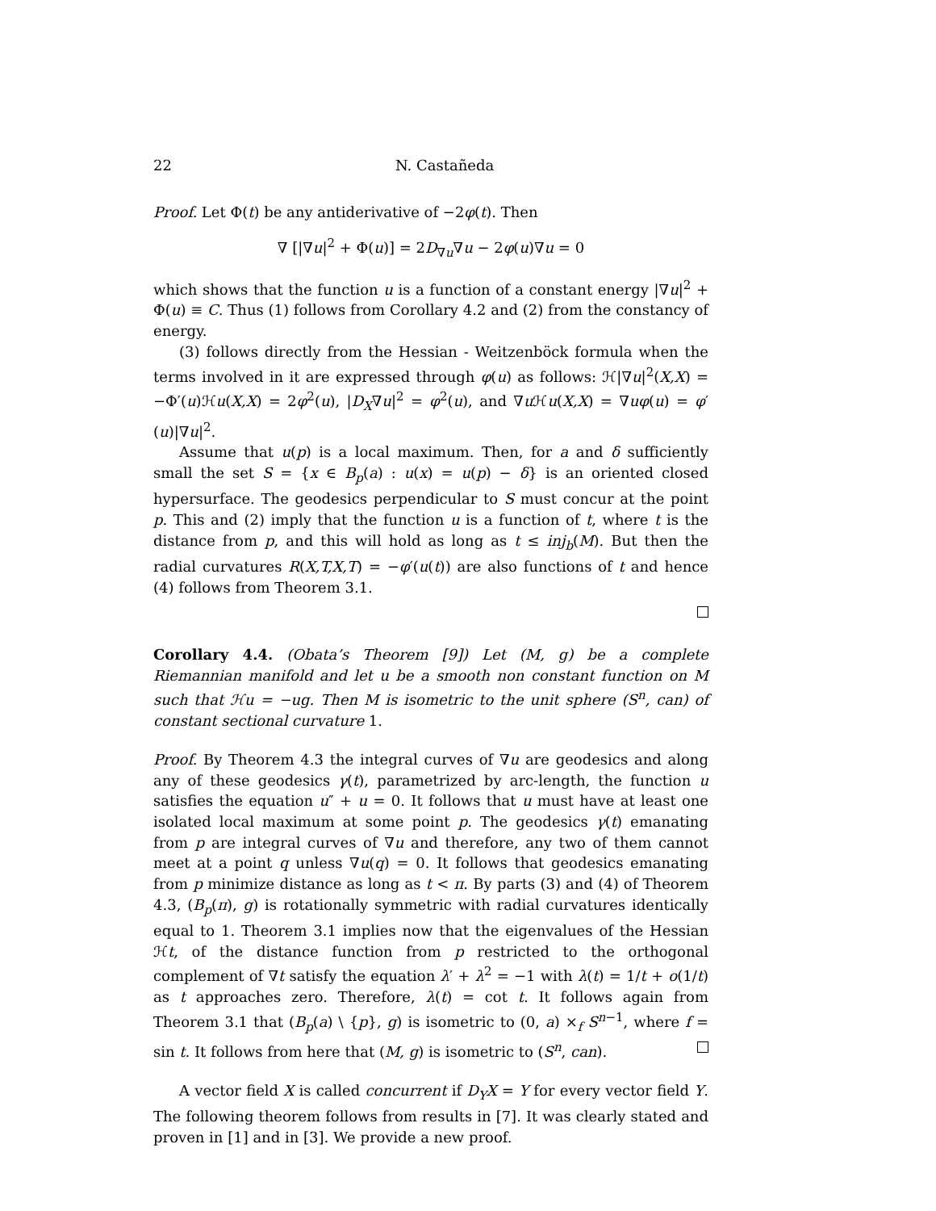22 N. Castañeda
Proof. Let Φ(t) be any antiderivative of −2φ(t). Then
∇ [|∇u|<sup>2</sup> + Φ(u)] = 2D<sub>∇u</sub>∇u − 2φ(u)∇u = 0
which shows that the function u is a function of a constant energy |∇u|<sup>2</sup> + Φ(u) ≡ C. Thus (1) follows from Corollary 4.2 and (2) from the constancy of energy.
(3) follows directly from the Hessian - Weitzenböck formula when the terms involved in it are expressed through φ(u) as follows: ℋ|∇u|<sup>2</sup>(X,X) = −Φ′(u)ℋu(X,X) = 2φ<sup>2</sup>(u), |D<sub>X</sub>∇u|<sup>2</sup> = φ<sup>2</sup>(u), and ∇u ℋu(X,X) = ∇uφ(u) = φ′(u)|∇u|<sup>2</sup>.
Assume that u(p) is a local maximum. Then, for a and δ sufficiently small the set S = {x ∈ B<sub>p</sub>(a) : u(x) = u(p) − δ} is an oriented closed hypersurface. The geodesics perpendicular to S must concur at the point p. This and (2) imply that the function u is a function of t, where t is the distance from p, and this will hold as long as t ≤ inj<sub>b</sub>(M). But then the radial curvatures R(X,T,X,T) = −φ′(u(t)) are also functions of t and hence (4) follows from Theorem 3.1.
Corollary 4.4. (Obata’s Theorem [9]) Let (M, g) be a complete Riemannian manifold and let u be a smooth non constant function on M such that ℋu = −ug. Then M is isometric to the unit sphere (S<sup>n</sup>, can) of constant sectional curvature 1.
Proof. By Theorem 4.3 the integral curves of ∇u are geodesics and along any of these geodesics γ(t), parametrized by arc-length, the function u satisfies the equation u″ + u = 0. It follows that u must have at least one isolated local maximum at some point p. The geodesics γ(t) emanating from p are integral curves of ∇u and therefore, any two of them cannot meet at a point q unless ∇u(q) = 0. It follows that geodesics emanating from p minimize distance as long as t < π. By parts (3) and (4) of Theorem 4.3, (B<sub>p</sub>(π), g) is rotationally symmetric with radial curvatures identically equal to 1. Theorem 3.1 implies now that the eigenvalues of the Hessian ℋt, of the distance function from p restricted to the orthogonal complement of ∇t satisfy the equation λ′ + λ<sup>2</sup> = −1 with λ(t) = 1/t + o(1/t) as t approaches zero. Therefore, λ(t) = cot t. It follows again from Theorem 3.1 that (B<sub>p</sub>(a) \ {p}, g) is isometric to (0, a) ×<sub>f</sub> S<sup>n−1</sup>, where f = sin t. It follows from here that (M, g) is isometric to (S<sup>n</sup>, can).
A vector field X is called concurrent if D<sub>Y</sub>X = Y for every vector field Y. The following theorem follows from results in [7]. It was clearly stated and proven in [1] and in [3]. We provide a new proof.